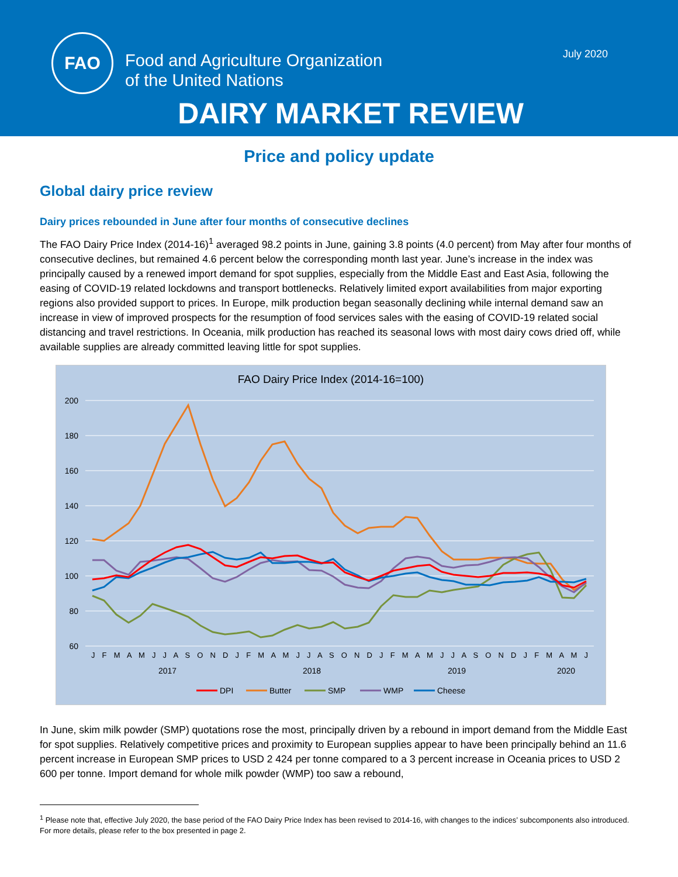FAO
Food and Agriculture Organization
of the United Nations
July 2020
DAIRY MARKET REVIEW
Price and policy update
Global dairy price review
Dairy prices rebounded in June after four months of consecutive declines
The FAO Dairy Price Index (2014-16)<sup>1</sup> averaged 98.2 points in June, gaining 3.8 points (4.0 percent) from May after four months of consecutive declines, but remained 4.6 percent below the corresponding month last year. June’s increase in the index was principally caused by a renewed import demand for spot supplies, especially from the Middle East and East Asia, following the easing of COVID-19 related lockdowns and transport bottlenecks. Relatively limited export availabilities from major exporting regions also provided support to prices. In Europe, milk production began seasonally declining while internal demand saw an increase in view of improved prospects for the resumption of food services sales with the easing of COVID-19 related social distancing and travel restrictions. In Oceania, milk production has reached its seasonal lows with most dairy cows dried off, while available supplies are already committed leaving little for spot supplies.
FAO Dairy Price Index (2014-16=100)
200
180
160
140
120
100
80
60
J F M A M J J A S O N D J F M A M J J A S O N D J F M A M J J A S O N D J F M A M J
2017
2018
2019
2020
DPI
Butter
SMP
WMP
Cheese
In June, skim milk powder (SMP) quotations rose the most, principally driven by a rebound in import demand from the Middle East for spot supplies. Relatively competitive prices and proximity to European supplies appear to have been principally behind an 11.6 percent increase in European SMP prices to USD 2 424 per tonne compared to a 3 percent increase in Oceania prices to USD 2 600 per tonne. Import demand for whole milk powder (WMP) too saw a rebound,
<sup>1</sup> Please note that, effective July 2020, the base period of the FAO Dairy Price Index has been revised to 2014-16, with changes to the indices’ subcomponents also introduced. For more details, please refer to the box presented in page 2.